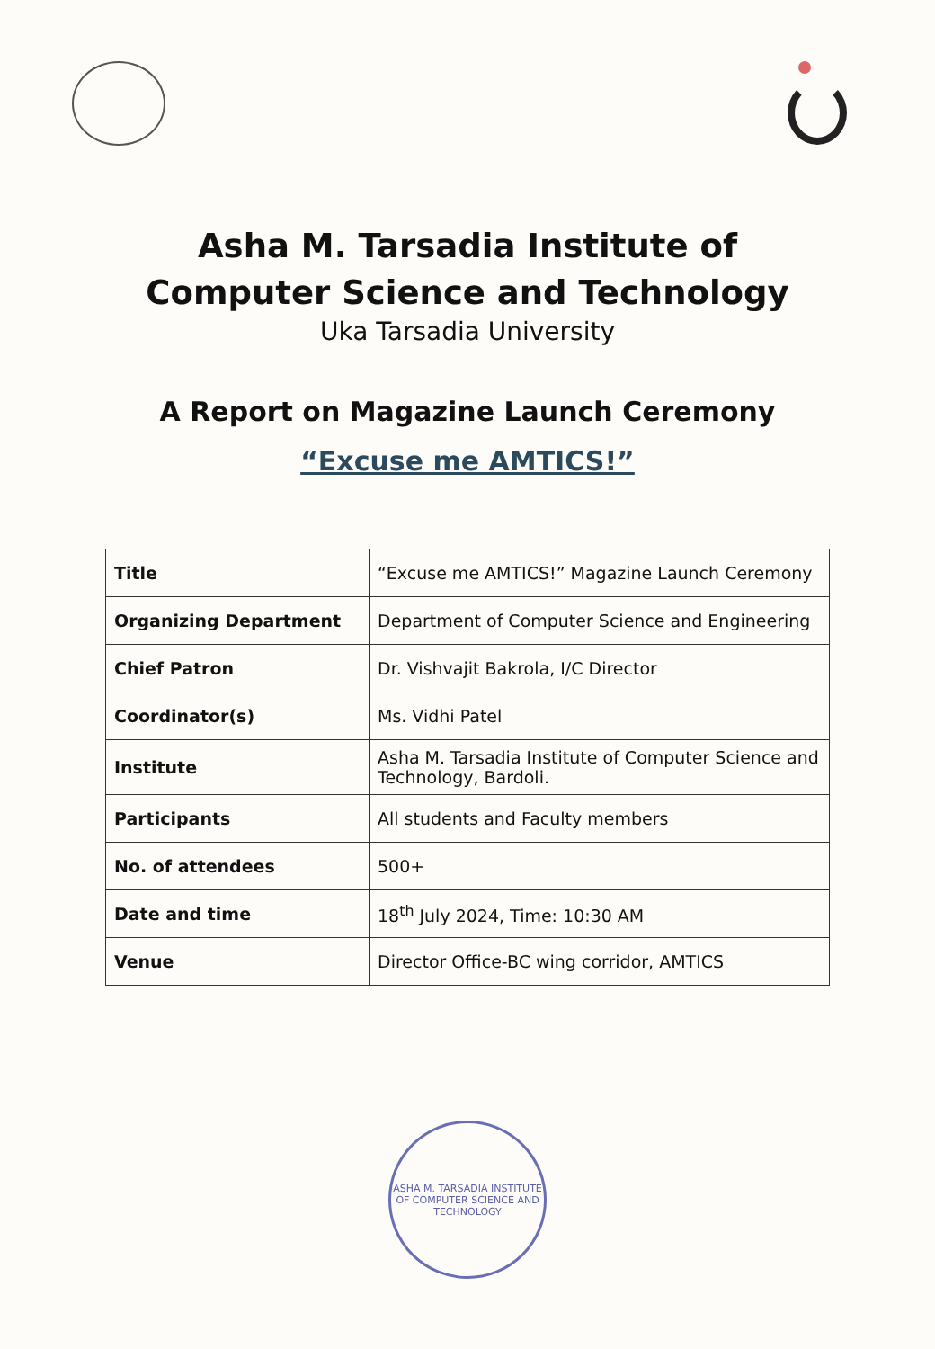Asha M. Tarsadia Institute of
Computer Science and Technology
Uka Tarsadia University
A Report on Magazine Launch Ceremony
“Excuse me AMTICS!”
| Title | “Excuse me AMTICS!” Magazine Launch Ceremony |
| Organizing Department | Department of Computer Science and Engineering |
| Chief Patron | Dr. Vishvajit Bakrola, I/C Director |
| Coordinator(s) | Ms. Vidhi Patel |
| Institute | Asha M. Tarsadia Institute of Computer Science and Technology, Bardoli. |
| Participants | All students and Faculty members |
| No. of attendees | 500+ |
| Date and time | 18<sup>th</sup> July 2024, Time: 10:30 AM |
| Venue | Director Office-BC wing corridor, AMTICS |
ASHA M. TARSADIA INSTITUTE OF COMPUTER SCIENCE AND TECHNOLOGY